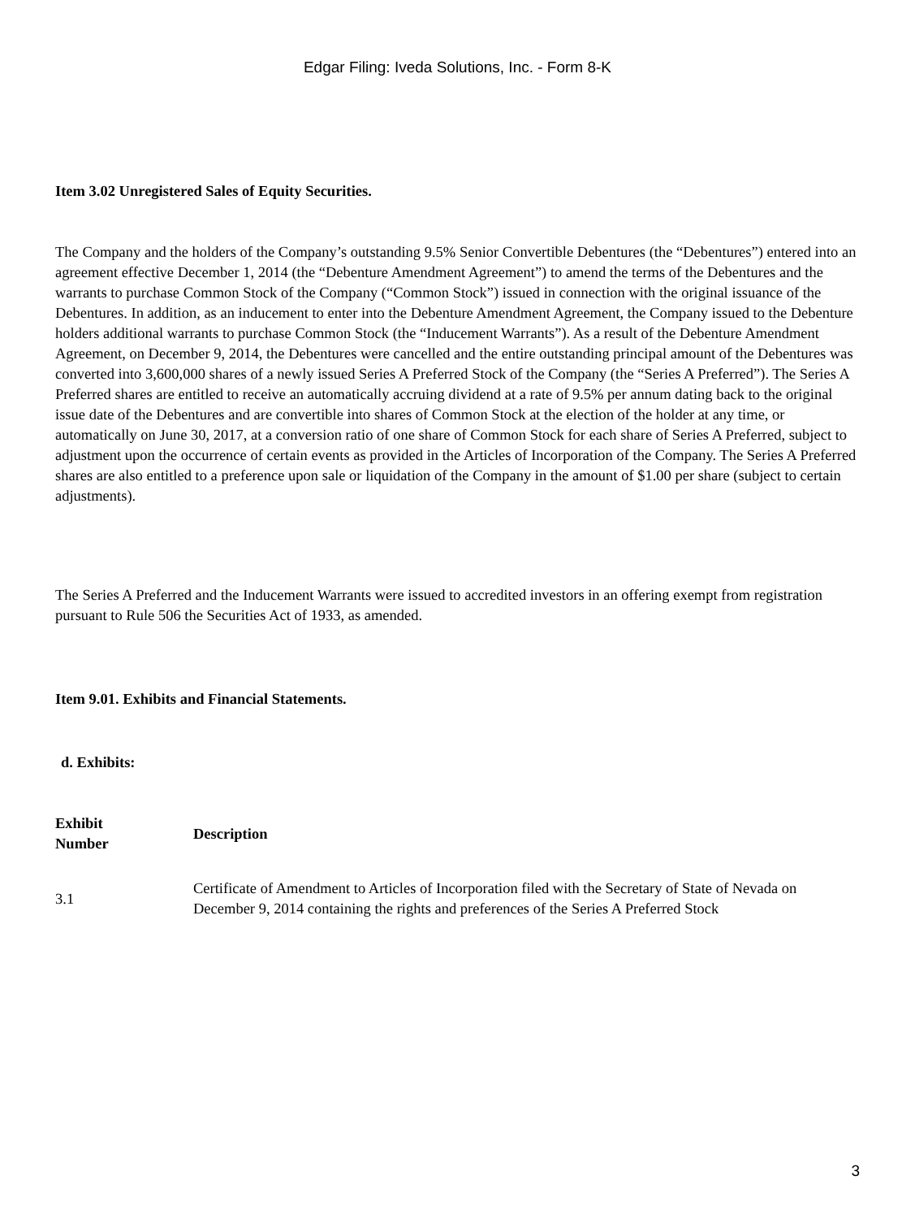Edgar Filing: Iveda Solutions, Inc. - Form 8-K
Item 3.02 Unregistered Sales of Equity Securities.
The Company and the holders of the Company’s outstanding 9.5% Senior Convertible Debentures (the “Debentures”) entered into an agreement effective December 1, 2014 (the “Debenture Amendment Agreement”) to amend the terms of the Debentures and the warrants to purchase Common Stock of the Company (“Common Stock”) issued in connection with the original issuance of the Debentures. In addition, as an inducement to enter into the Debenture Amendment Agreement, the Company issued to the Debenture holders additional warrants to purchase Common Stock (the “Inducement Warrants”). As a result of the Debenture Amendment Agreement, on December 9, 2014, the Debentures were cancelled and the entire outstanding principal amount of the Debentures was converted into 3,600,000 shares of a newly issued Series A Preferred Stock of the Company (the “Series A Preferred”). The Series A Preferred shares are entitled to receive an automatically accruing dividend at a rate of 9.5% per annum dating back to the original issue date of the Debentures and are convertible into shares of Common Stock at the election of the holder at any time, or automatically on June 30, 2017, at a conversion ratio of one share of Common Stock for each share of Series A Preferred, subject to adjustment upon the occurrence of certain events as provided in the Articles of Incorporation of the Company. The Series A Preferred shares are also entitled to a preference upon sale or liquidation of the Company in the amount of $1.00 per share (subject to certain adjustments).
The Series A Preferred and the Inducement Warrants were issued to accredited investors in an offering exempt from registration pursuant to Rule 506 the Securities Act of 1933, as amended.
Item 9.01. Exhibits and Financial Statements.
d. Exhibits:
| Exhibit Number | Description |
| 3.1 | Certificate of Amendment to Articles of Incorporation filed with the Secretary of State of Nevada on December 9, 2014 containing the rights and preferences of the Series A Preferred Stock |
3